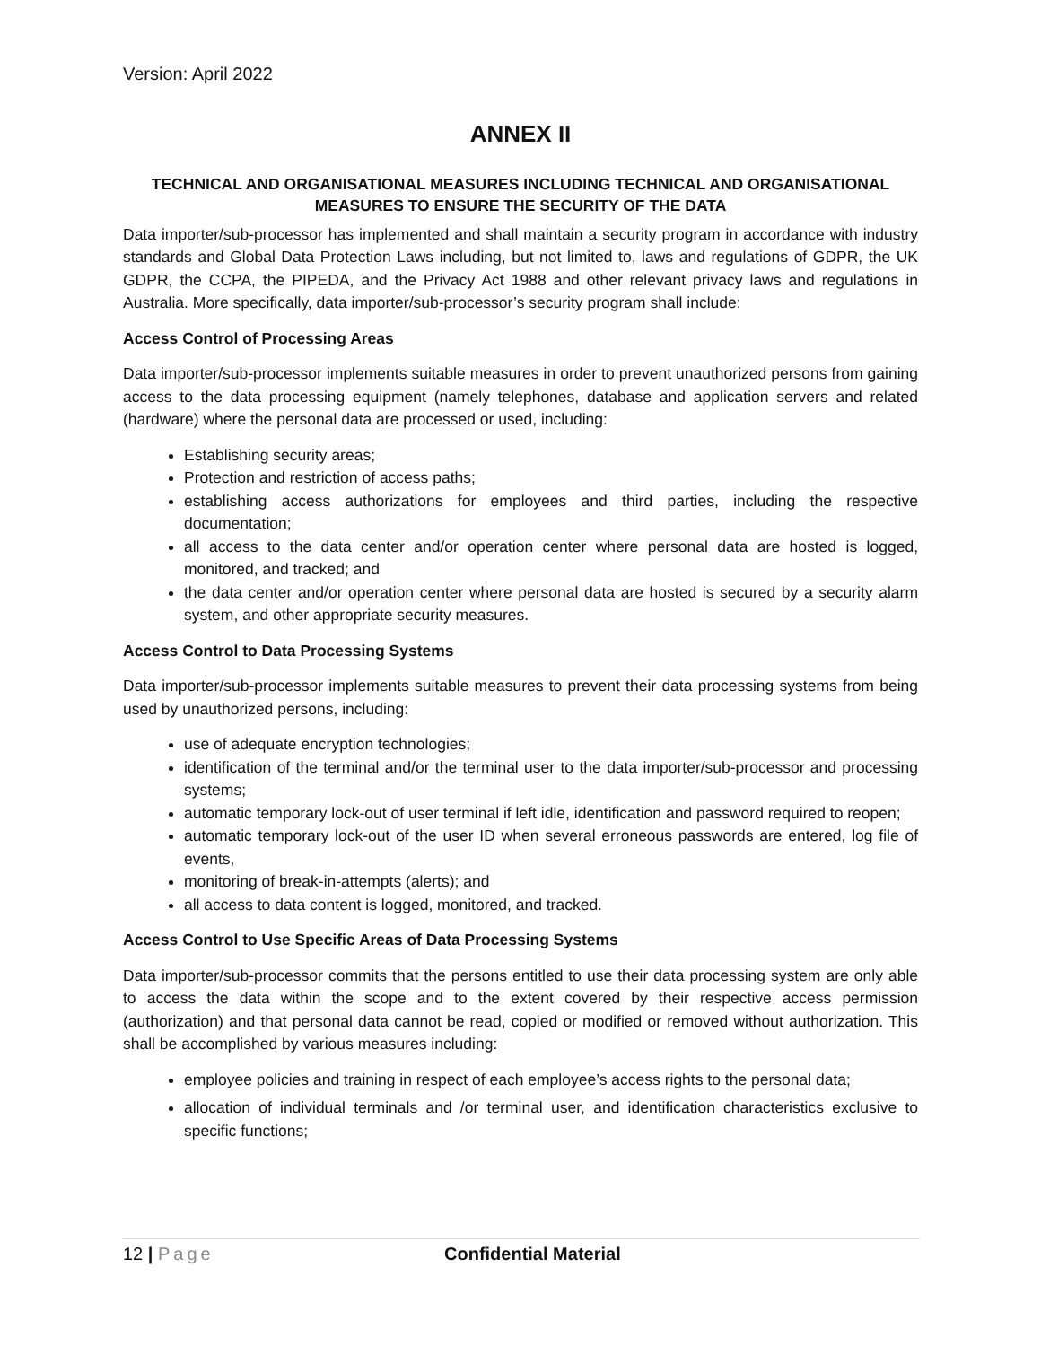Version: April 2022
ANNEX II
TECHNICAL AND ORGANISATIONAL MEASURES INCLUDING TECHNICAL AND ORGANISATIONAL MEASURES TO ENSURE THE SECURITY OF THE DATA
Data importer/sub-processor has implemented and shall maintain a security program in accordance with industry standards and Global Data Protection Laws including, but not limited to, laws and regulations of GDPR, the UK GDPR, the CCPA, the PIPEDA, and the Privacy Act 1988 and other relevant privacy laws and regulations in Australia. More specifically, data importer/sub-processor’s security program shall include:
Access Control of Processing Areas
Data importer/sub-processor implements suitable measures in order to prevent unauthorized persons from gaining access to the data processing equipment (namely telephones, database and application servers and related (hardware) where the personal data are processed or used, including:
Establishing security areas;
Protection and restriction of access paths;
establishing access authorizations for employees and third parties, including the respective documentation;
all access to the data center and/or operation center where personal data are hosted is logged, monitored, and tracked; and
the data center and/or operation center where personal data are hosted is secured by a security alarm system, and other appropriate security measures.
Access Control to Data Processing Systems
Data importer/sub-processor implements suitable measures to prevent their data processing systems from being used by unauthorized persons, including:
use of adequate encryption technologies;
identification of the terminal and/or the terminal user to the data importer/sub-processor and processing systems;
automatic temporary lock-out of user terminal if left idle, identification and password required to reopen;
automatic temporary lock-out of the user ID when several erroneous passwords are entered, log file of events,
monitoring of break-in-attempts (alerts); and
all access to data content is logged, monitored, and tracked.
Access Control to Use Specific Areas of Data Processing Systems
Data importer/sub-processor commits that the persons entitled to use their data processing system are only able to access the data within the scope and to the extent covered by their respective access permission (authorization) and that personal data cannot be read, copied or modified or removed without authorization. This shall be accomplished by various measures including:
employee policies and training in respect of each employee’s access rights to the personal data;
allocation of individual terminals and /or terminal user, and identification characteristics exclusive to specific functions;
12 | Page Confidential Material